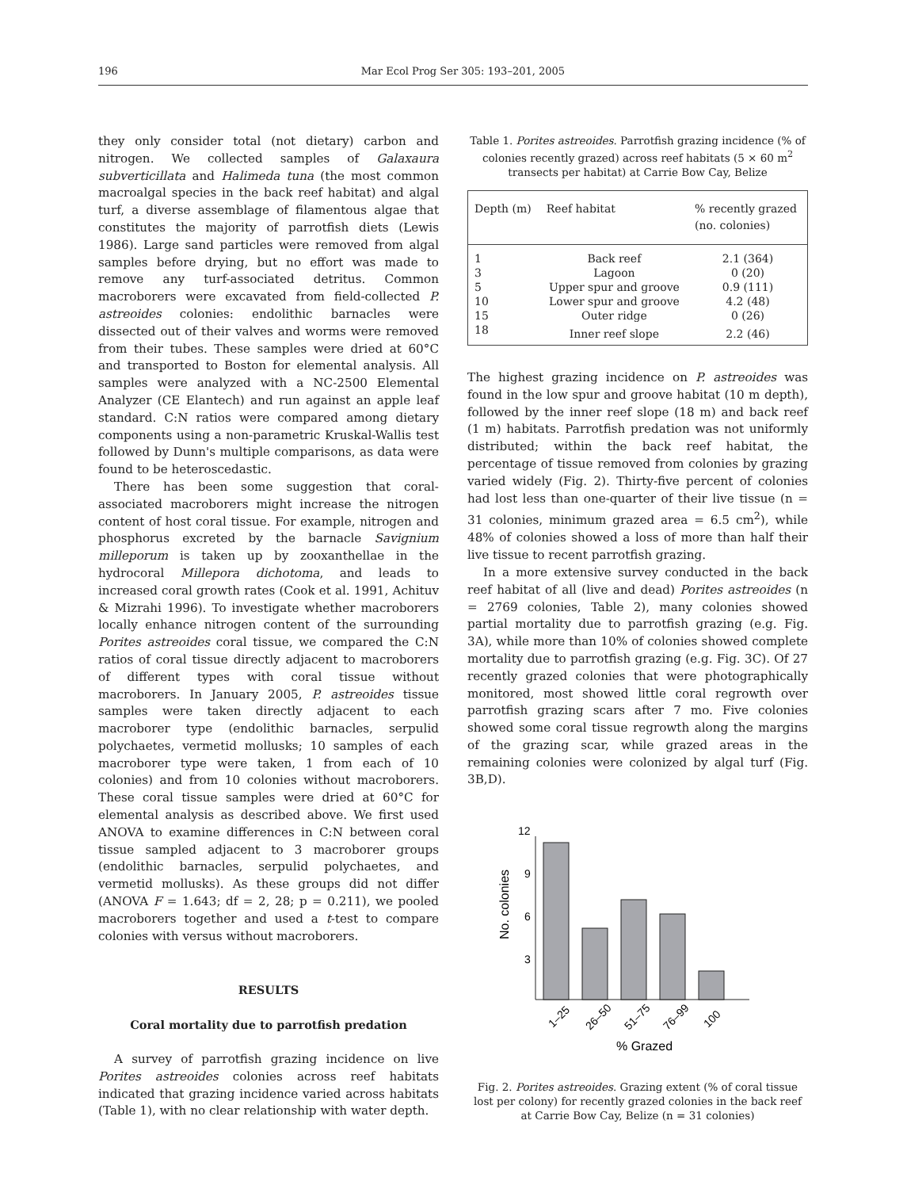196 Mar Ecol Prog Ser 305: 193–201, 2005
they only consider total (not dietary) carbon and nitrogen. We collected samples of Galaxaura subverticillata and Halimeda tuna (the most common macroalgal species in the back reef habitat) and algal turf, a diverse assemblage of filamentous algae that constitutes the majority of parrotfish diets (Lewis 1986). Large sand particles were removed from algal samples before drying, but no effort was made to remove any turf-associated detritus. Common macroborers were excavated from field-collected P. astreoides colonies: endolithic barnacles were dissected out of their valves and worms were removed from their tubes. These samples were dried at 60°C and transported to Boston for elemental analysis. All samples were analyzed with a NC-2500 Elemental Analyzer (CE Elantech) and run against an apple leaf standard. C:N ratios were compared among dietary components using a non-parametric Kruskal-Wallis test followed by Dunn's multiple comparisons, as data were found to be heteroscedastic.
There has been some suggestion that coral-associated macroborers might increase the nitrogen content of host coral tissue. For example, nitrogen and phosphorus excreted by the barnacle Savignium milleporum is taken up by zooxanthellae in the hydrocoral Millepora dichotoma, and leads to increased coral growth rates (Cook et al. 1991, Achituv & Mizrahi 1996). To investigate whether macroborers locally enhance nitrogen content of the surrounding Porites astreoides coral tissue, we compared the C:N ratios of coral tissue directly adjacent to macroborers of different types with coral tissue without macroborers. In January 2005, P. astreoides tissue samples were taken directly adjacent to each macroborer type (endolithic barnacles, serpulid polychaetes, vermetid mollusks; 10 samples of each macroborer type were taken, 1 from each of 10 colonies) and from 10 colonies without macroborers. These coral tissue samples were dried at 60°C for elemental analysis as described above. We first used ANOVA to examine differences in C:N between coral tissue sampled adjacent to 3 macroborer groups (endolithic barnacles, serpulid polychaetes, and vermetid mollusks). As these groups did not differ (ANOVA F = 1.643; df = 2, 28; p = 0.211), we pooled macroborers together and used a t-test to compare colonies with versus without macroborers.
RESULTS
Coral mortality due to parrotfish predation
A survey of parrotfish grazing incidence on live Porites astreoides colonies across reef habitats indicated that grazing incidence varied across habitats (Table 1), with no clear relationship with water depth.
Table 1. Porites astreoides. Parrotfish grazing incidence (% of colonies recently grazed) across reef habitats (5 × 60 m<sup>2</sup> transects per habitat) at Carrie Bow Cay, Belize
| Depth (m) | Reef habitat | % recently grazed (no. colonies) |
| --- | --- | --- |
| 1 | Back reef | 2.1 (364) |
| 3 | Lagoon | 0 (20) |
| 5 | Upper spur and groove | 0.9 (111) |
| 10 | Lower spur and groove | 4.2 (48) |
| 15 | Outer ridge | 0 (26) |
| 18 | Inner reef slope | 2.2 (46) |
The highest grazing incidence on P. astreoides was found in the low spur and groove habitat (10 m depth), followed by the inner reef slope (18 m) and back reef (1 m) habitats. Parrotfish predation was not uniformly distributed; within the back reef habitat, the percentage of tissue removed from colonies by grazing varied widely (Fig. 2). Thirty-five percent of colonies had lost less than one-quarter of their live tissue (n = 31 colonies, minimum grazed area = 6.5 cm<sup>2</sup>), while 48% of colonies showed a loss of more than half their live tissue to recent parrotfish grazing.
In a more extensive survey conducted in the back reef habitat of all (live and dead) Porites astreoides (n = 2769 colonies, Table 2), many colonies showed partial mortality due to parrotfish grazing (e.g. Fig. 3A), while more than 10% of colonies showed complete mortality due to parrotfish grazing (e.g. Fig. 3C). Of 27 recently grazed colonies that were photographically monitored, most showed little coral regrowth over parrotfish grazing scars after 7 mo. Five colonies showed some coral tissue regrowth along the margins of the grazing scar, while grazed areas in the remaining colonies were colonized by algal turf (Fig. 3B,D).
12
9
6
3
No. colonies
1–25
26–50
51–75
76–99
100
% Grazed
Fig. 2. Porites astreoides. Grazing extent (% of coral tissue lost per colony) for recently grazed colonies in the back reef at Carrie Bow Cay, Belize (n = 31 colonies)